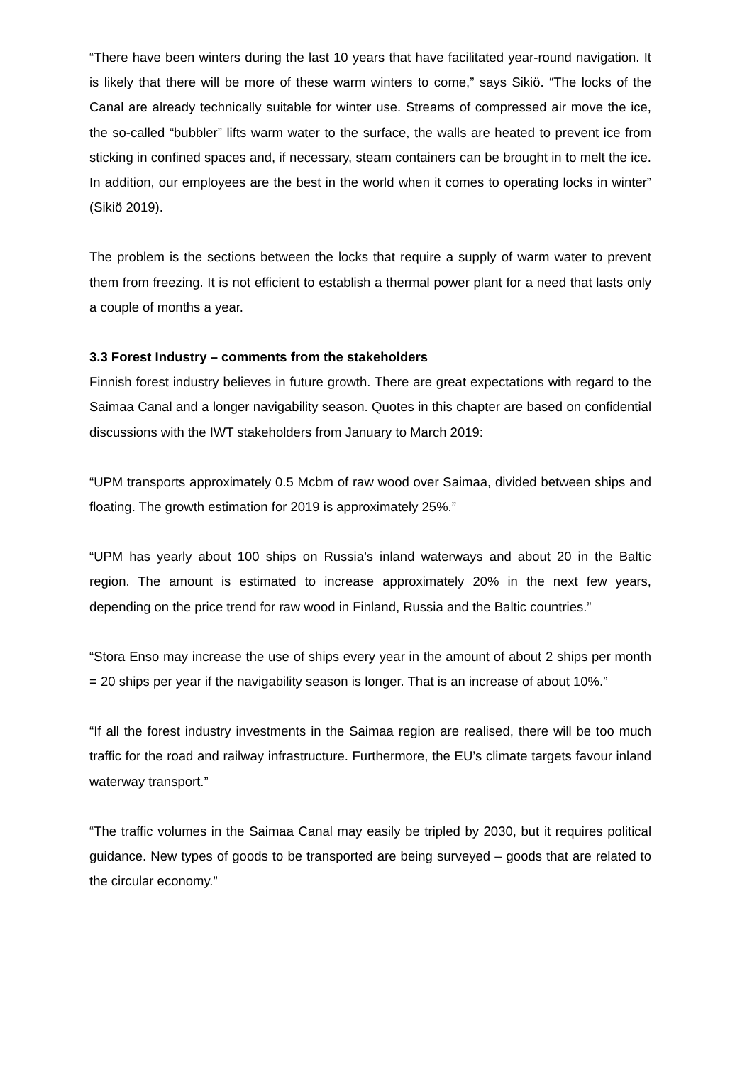“There have been winters during the last 10 years that have facilitated year-round navigation. It is likely that there will be more of these warm winters to come,” says Sikiö. “The locks of the Canal are already technically suitable for winter use. Streams of compressed air move the ice, the so-called “bubbler” lifts warm water to the surface, the walls are heated to prevent ice from sticking in confined spaces and, if necessary, steam containers can be brought in to melt the ice. In addition, our employees are the best in the world when it comes to operating locks in winter” (Sikiö 2019).
The problem is the sections between the locks that require a supply of warm water to prevent them from freezing. It is not efficient to establish a thermal power plant for a need that lasts only a couple of months a year.
3.3 Forest Industry – comments from the stakeholders
Finnish forest industry believes in future growth. There are great expectations with regard to the Saimaa Canal and a longer navigability season. Quotes in this chapter are based on confidential discussions with the IWT stakeholders from January to March 2019:
“UPM transports approximately 0.5 Mcbm of raw wood over Saimaa, divided between ships and floating. The growth estimation for 2019 is approximately 25%.”
“UPM has yearly about 100 ships on Russia’s inland waterways and about 20 in the Baltic region. The amount is estimated to increase approximately 20% in the next few years, depending on the price trend for raw wood in Finland, Russia and the Baltic countries.”
“Stora Enso may increase the use of ships every year in the amount of about 2 ships per month = 20 ships per year if the navigability season is longer. That is an increase of about 10%.”
“If all the forest industry investments in the Saimaa region are realised, there will be too much traffic for the road and railway infrastructure. Furthermore, the EU’s climate targets favour inland waterway transport.”
“The traffic volumes in the Saimaa Canal may easily be tripled by 2030, but it requires political guidance. New types of goods to be transported are being surveyed – goods that are related to the circular economy.”